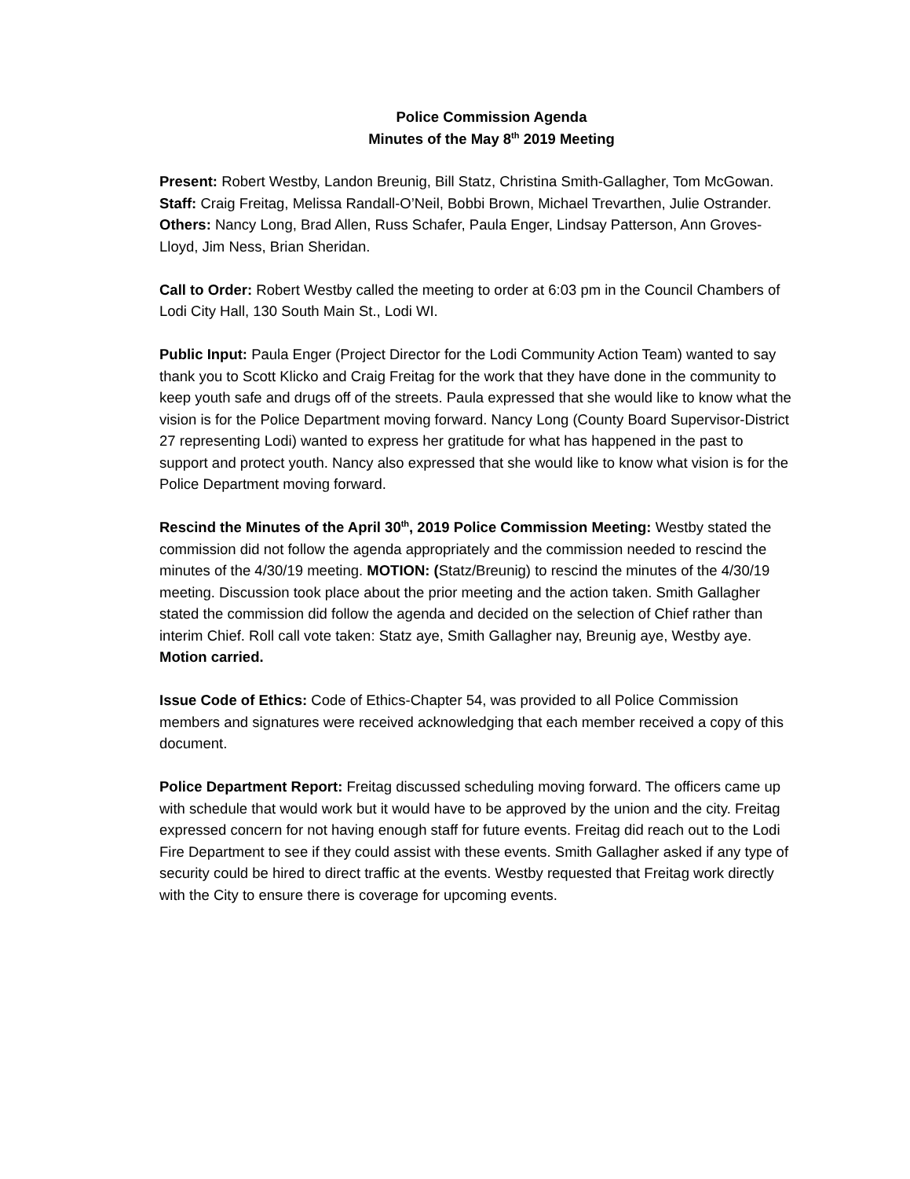Police Commission Agenda
Minutes of the May 8<sup>th</sup> 2019 Meeting
Present: Robert Westby, Landon Breunig, Bill Statz, Christina Smith-Gallagher, Tom McGowan.
Staff: Craig Freitag, Melissa Randall-O’Neil, Bobbi Brown, Michael Trevarthen, Julie Ostrander.
Others: Nancy Long, Brad Allen, Russ Schafer, Paula Enger, Lindsay Patterson, Ann Groves-Lloyd, Jim Ness, Brian Sheridan.
Call to Order: Robert Westby called the meeting to order at 6:03 pm in the Council Chambers of Lodi City Hall, 130 South Main St., Lodi WI.
Public Input: Paula Enger (Project Director for the Lodi Community Action Team) wanted to say thank you to Scott Klicko and Craig Freitag for the work that they have done in the community to keep youth safe and drugs off of the streets. Paula expressed that she would like to know what the vision is for the Police Department moving forward. Nancy Long (County Board Supervisor-District 27 representing Lodi) wanted to express her gratitude for what has happened in the past to support and protect youth. Nancy also expressed that she would like to know what vision is for the Police Department moving forward.
Rescind the Minutes of the April 30<sup>th</sup>, 2019 Police Commission Meeting: Westby stated the commission did not follow the agenda appropriately and the commission needed to rescind the minutes of the 4/30/19 meeting. MOTION: (Statz/Breunig) to rescind the minutes of the 4/30/19 meeting. Discussion took place about the prior meeting and the action taken. Smith Gallagher stated the commission did follow the agenda and decided on the selection of Chief rather than interim Chief. Roll call vote taken: Statz aye, Smith Gallagher nay, Breunig aye, Westby aye. Motion carried.
Issue Code of Ethics: Code of Ethics-Chapter 54, was provided to all Police Commission members and signatures were received acknowledging that each member received a copy of this document.
Police Department Report: Freitag discussed scheduling moving forward. The officers came up with schedule that would work but it would have to be approved by the union and the city. Freitag expressed concern for not having enough staff for future events. Freitag did reach out to the Lodi Fire Department to see if they could assist with these events. Smith Gallagher asked if any type of security could be hired to direct traffic at the events. Westby requested that Freitag work directly with the City to ensure there is coverage for upcoming events.